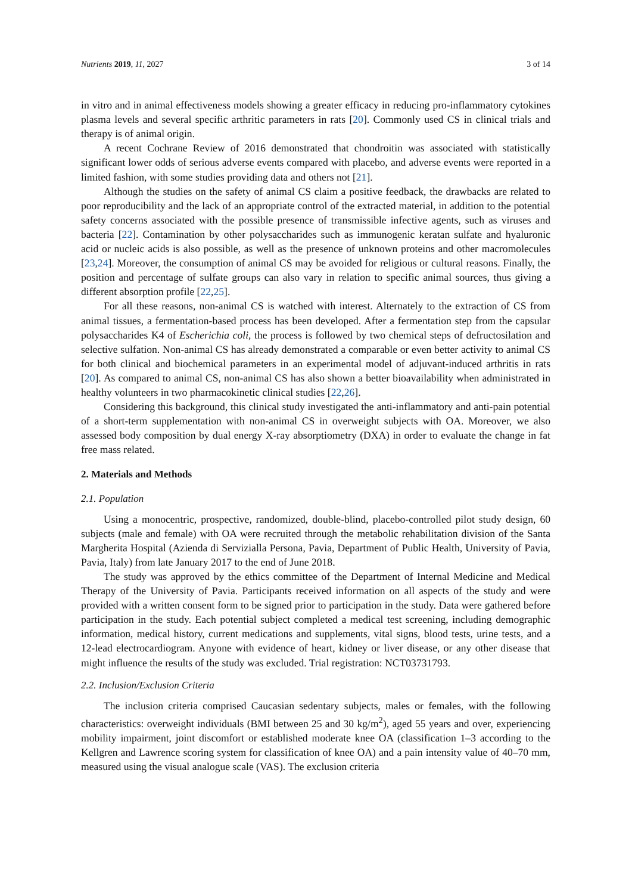Nutrients 2019, 11, 2027 3 of 14
in vitro and in animal effectiveness models showing a greater efficacy in reducing pro-inflammatory cytokines plasma levels and several specific arthritic parameters in rats [20]. Commonly used CS in clinical trials and therapy is of animal origin.
A recent Cochrane Review of 2016 demonstrated that chondroitin was associated with statistically significant lower odds of serious adverse events compared with placebo, and adverse events were reported in a limited fashion, with some studies providing data and others not [21].
Although the studies on the safety of animal CS claim a positive feedback, the drawbacks are related to poor reproducibility and the lack of an appropriate control of the extracted material, in addition to the potential safety concerns associated with the possible presence of transmissible infective agents, such as viruses and bacteria [22]. Contamination by other polysaccharides such as immunogenic keratan sulfate and hyaluronic acid or nucleic acids is also possible, as well as the presence of unknown proteins and other macromolecules [23,24]. Moreover, the consumption of animal CS may be avoided for religious or cultural reasons. Finally, the position and percentage of sulfate groups can also vary in relation to specific animal sources, thus giving a different absorption profile [22,25].
For all these reasons, non-animal CS is watched with interest. Alternately to the extraction of CS from animal tissues, a fermentation-based process has been developed. After a fermentation step from the capsular polysaccharides K4 of Escherichia coli, the process is followed by two chemical steps of defructosilation and selective sulfation. Non-animal CS has already demonstrated a comparable or even better activity to animal CS for both clinical and biochemical parameters in an experimental model of adjuvant-induced arthritis in rats [20]. As compared to animal CS, non-animal CS has also shown a better bioavailability when administrated in healthy volunteers in two pharmacokinetic clinical studies [22,26].
Considering this background, this clinical study investigated the anti-inflammatory and anti-pain potential of a short-term supplementation with non-animal CS in overweight subjects with OA. Moreover, we also assessed body composition by dual energy X-ray absorptiometry (DXA) in order to evaluate the change in fat free mass related.
2. Materials and Methods
2.1. Population
Using a monocentric, prospective, randomized, double-blind, placebo-controlled pilot study design, 60 subjects (male and female) with OA were recruited through the metabolic rehabilitation division of the Santa Margherita Hospital (Azienda di Servizialla Persona, Pavia, Department of Public Health, University of Pavia, Pavia, Italy) from late January 2017 to the end of June 2018.
The study was approved by the ethics committee of the Department of Internal Medicine and Medical Therapy of the University of Pavia. Participants received information on all aspects of the study and were provided with a written consent form to be signed prior to participation in the study. Data were gathered before participation in the study. Each potential subject completed a medical test screening, including demographic information, medical history, current medications and supplements, vital signs, blood tests, urine tests, and a 12-lead electrocardiogram. Anyone with evidence of heart, kidney or liver disease, or any other disease that might influence the results of the study was excluded. Trial registration: NCT03731793.
2.2. Inclusion/Exclusion Criteria
The inclusion criteria comprised Caucasian sedentary subjects, males or females, with the following characteristics: overweight individuals (BMI between 25 and 30 kg/m<sup>2</sup>), aged 55 years and over, experiencing mobility impairment, joint discomfort or established moderate knee OA (classification 1–3 according to the Kellgren and Lawrence scoring system for classification of knee OA) and a pain intensity value of 40–70 mm, measured using the visual analogue scale (VAS). The exclusion criteria